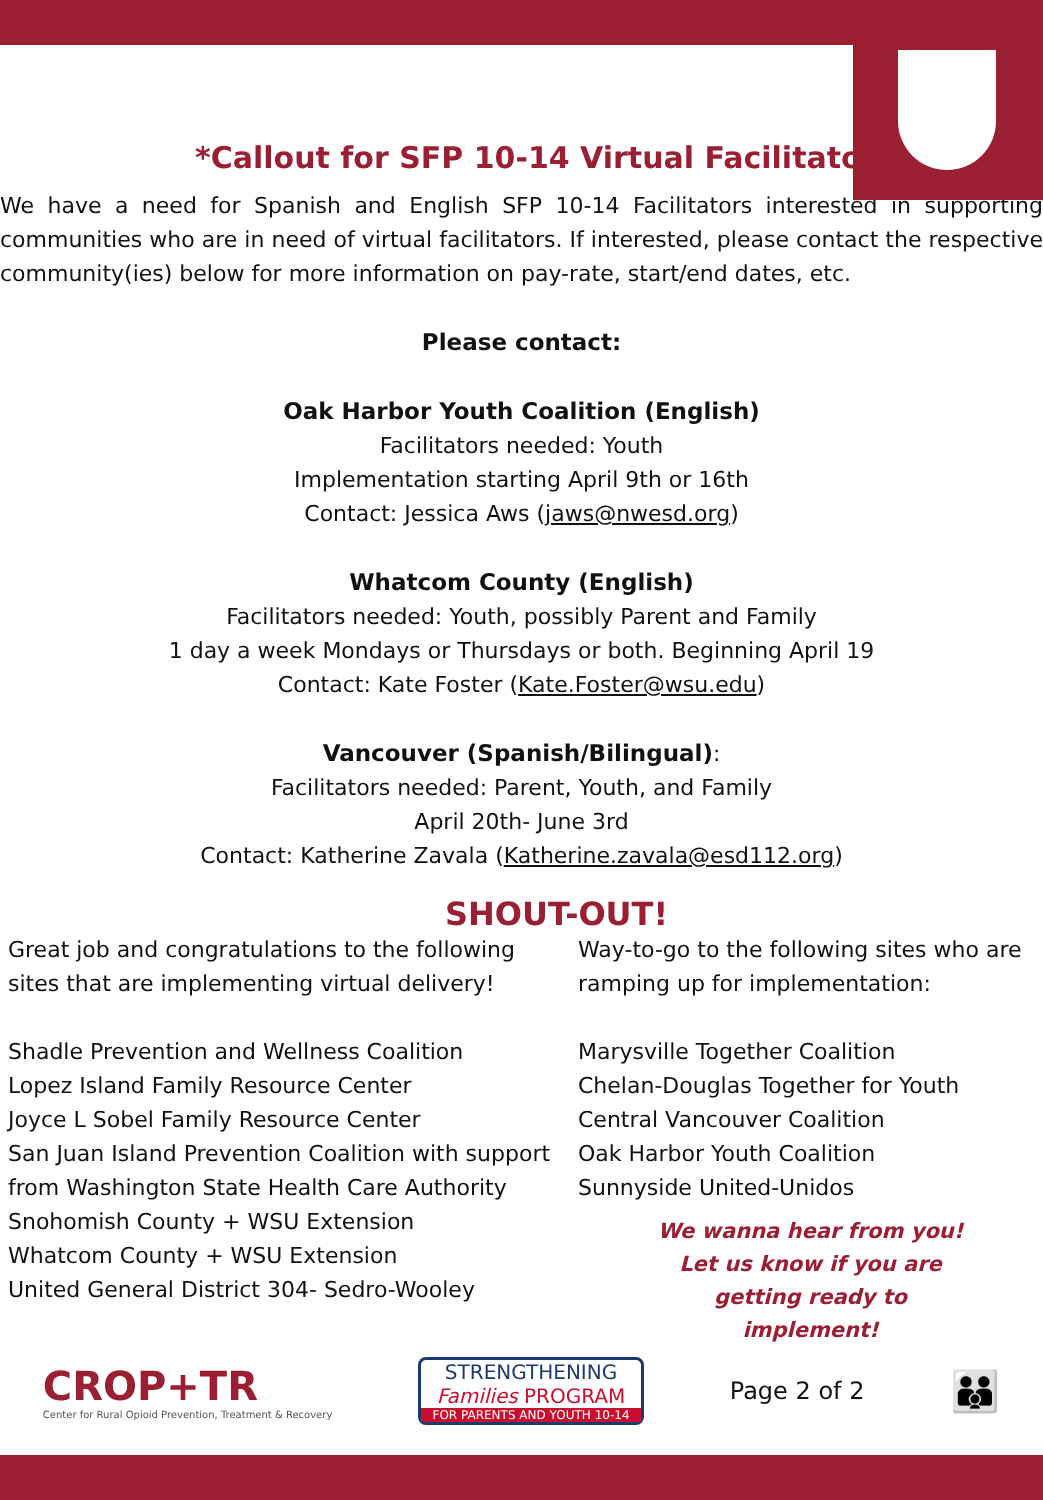*Callout for SFP 10-14 Virtual Facilitators*
We have a need for Spanish and English SFP 10-14 Facilitators interested in supporting communities who are in need of virtual facilitators. If interested, please contact the respective community(ies) below for more information on pay-rate, start/end dates, etc.
Please contact:
Oak Harbor Youth Coalition (English)
Facilitators needed: Youth
Implementation starting April 9th or 16th
Contact: Jessica Aws (jaws@nwesd.org)
Whatcom County (English)
Facilitators needed: Youth, possibly Parent and Family
1 day a week Mondays or Thursdays or both. Beginning April 19
Contact: Kate Foster (Kate.Foster@wsu.edu)
Vancouver (Spanish/Bilingual):
Facilitators needed: Parent, Youth, and Family
April 20th- June 3rd
Contact: Katherine Zavala (Katherine.zavala@esd112.org)
SHOUT-OUT!
Great job and congratulations to the following sites that are implementing virtual delivery!
Shadle Prevention and Wellness Coalition
Lopez Island Family Resource Center
Joyce L Sobel Family Resource Center
San Juan Island Prevention Coalition with support from Washington State Health Care Authority
Snohomish County + WSU Extension
Whatcom County + WSU Extension
United General District 304- Sedro-Wooley
Way-to-go to the following sites who are ramping up for implementation:
Marysville Together Coalition
Chelan-Douglas Together for Youth
Central Vancouver Coalition
Oak Harbor Youth Coalition
Sunnyside United-Unidos
We wanna hear from you!
Let us know if you are
getting ready to
implement!
CROP+TR
Center for Rural Opioid Prevention, Treatment & Recovery
STRENGTHENING
Families PROGRAM
FOR PARENTS AND YOUTH 10-14
Page 2 of 2
👪